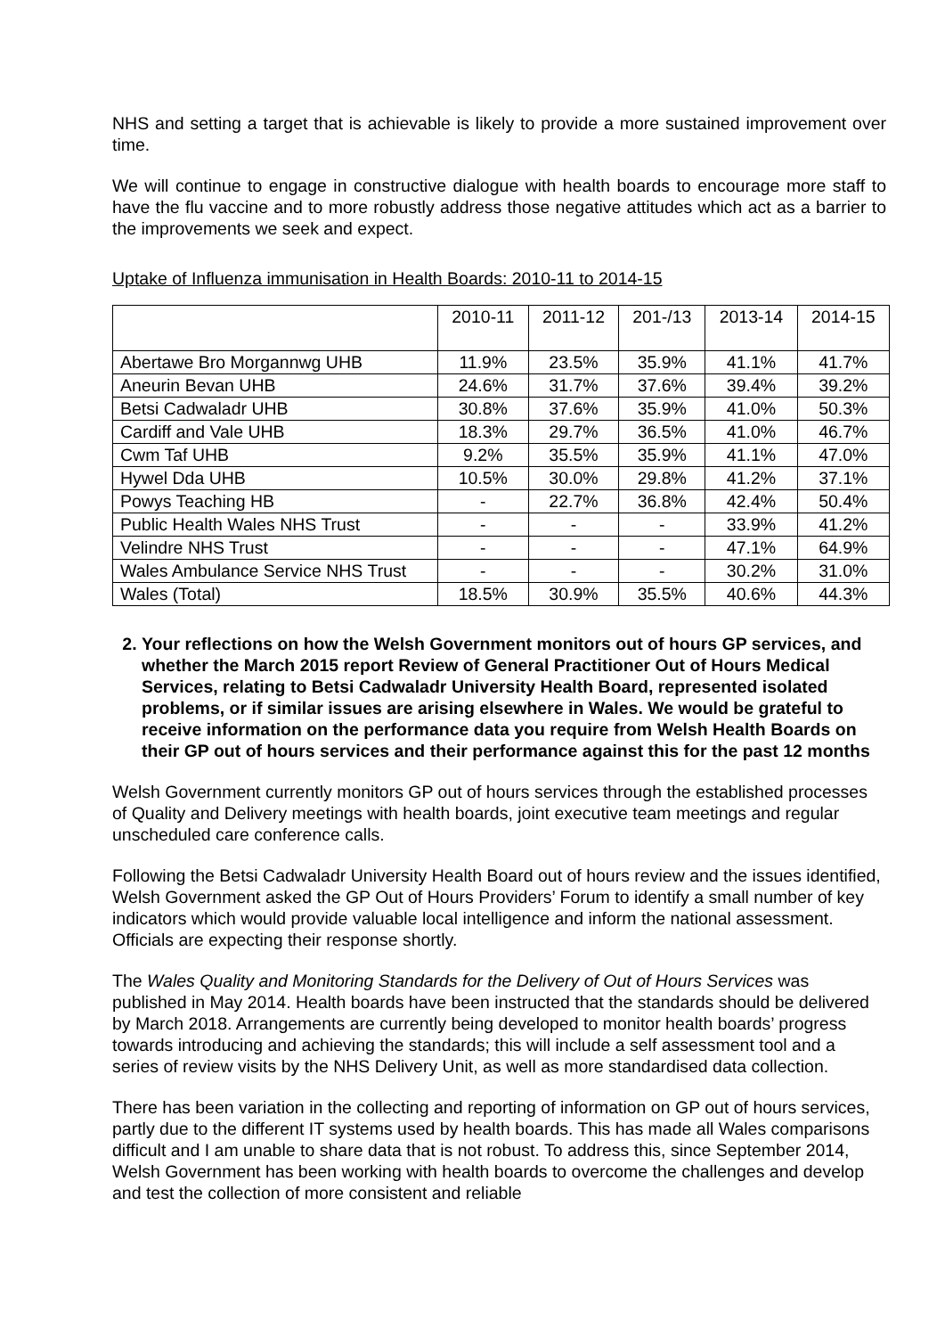NHS and setting a target that is achievable is likely to provide a more sustained improvement over time.
We will continue to engage in constructive dialogue with health boards to encourage more staff to have the flu vaccine and to more robustly address those negative attitudes which act as a barrier to the improvements we seek and expect.
Uptake of Influenza immunisation in Health Boards: 2010-11 to 2014-15
| | 2010-11 | 2011-12 | 201-/13 | 2013-14 | 2014-15 |
| --- | --- | --- | --- | --- | --- |
| Abertawe Bro Morgannwg UHB | 11.9% | 23.5% | 35.9% | 41.1% | 41.7% |
| Aneurin Bevan UHB | 24.6% | 31.7% | 37.6% | 39.4% | 39.2% |
| Betsi Cadwaladr UHB | 30.8% | 37.6% | 35.9% | 41.0% | 50.3% |
| Cardiff and Vale UHB | 18.3% | 29.7% | 36.5% | 41.0% | 46.7% |
| Cwm Taf UHB | 9.2% | 35.5% | 35.9% | 41.1% | 47.0% |
| Hywel Dda UHB | 10.5% | 30.0% | 29.8% | 41.2% | 37.1% |
| Powys Teaching HB | - | 22.7% | 36.8% | 42.4% | 50.4% |
| Public Health Wales NHS Trust | - | - | - | 33.9% | 41.2% |
| Velindre NHS Trust | - | - | - | 47.1% | 64.9% |
| Wales Ambulance Service NHS Trust | - | - | - | 30.2% | 31.0% |
| Wales (Total) | 18.5% | 30.9% | 35.5% | 40.6% | 44.3% |
2. Your reflections on how the Welsh Government monitors out of hours GP services, and whether the March 2015 report Review of General Practitioner Out of Hours Medical Services, relating to Betsi Cadwaladr University Health Board, represented isolated problems, or if similar issues are arising elsewhere in Wales. We would be grateful to receive information on the performance data you require from Welsh Health Boards on their GP out of hours services and their performance against this for the past 12 months
Welsh Government currently monitors GP out of hours services through the established processes of Quality and Delivery meetings with health boards, joint executive team meetings and regular unscheduled care conference calls.
Following the Betsi Cadwaladr University Health Board out of hours review and the issues identified, Welsh Government asked the GP Out of Hours Providers’ Forum to identify a small number of key indicators which would provide valuable local intelligence and inform the national assessment. Officials are expecting their response shortly.
The Wales Quality and Monitoring Standards for the Delivery of Out of Hours Services was published in May 2014. Health boards have been instructed that the standards should be delivered by March 2018. Arrangements are currently being developed to monitor health boards’ progress towards introducing and achieving the standards; this will include a self assessment tool and a series of review visits by the NHS Delivery Unit, as well as more standardised data collection.
There has been variation in the collecting and reporting of information on GP out of hours services, partly due to the different IT systems used by health boards. This has made all Wales comparisons difficult and I am unable to share data that is not robust. To address this, since September 2014, Welsh Government has been working with health boards to overcome the challenges and develop and test the collection of more consistent and reliable